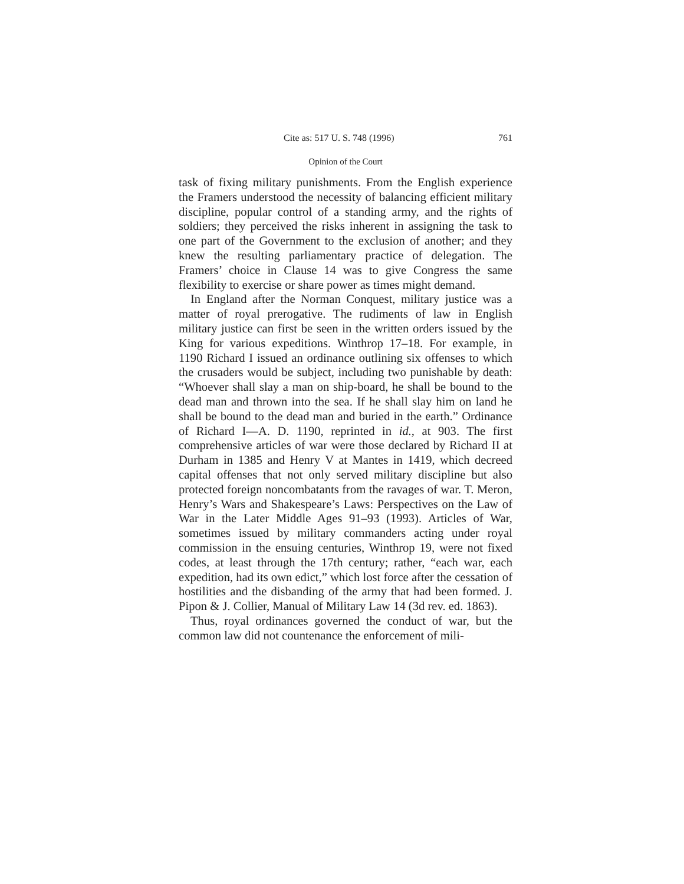Cite as: 517 U. S. 748 (1996) 761
Opinion of the Court
task of fixing military punishments. From the English experience the Framers understood the necessity of balancing efficient military discipline, popular control of a standing army, and the rights of soldiers; they perceived the risks inherent in assigning the task to one part of the Government to the exclusion of another; and they knew the resulting parliamentary practice of delegation. The Framers’ choice in Clause 14 was to give Congress the same flexibility to exercise or share power as times might demand.
In England after the Norman Conquest, military justice was a matter of royal prerogative. The rudiments of law in English military justice can first be seen in the written orders issued by the King for various expeditions. Winthrop 17–18. For example, in 1190 Richard I issued an ordinance outlining six offenses to which the crusaders would be subject, including two punishable by death: “Whoever shall slay a man on ship-board, he shall be bound to the dead man and thrown into the sea. If he shall slay him on land he shall be bound to the dead man and buried in the earth.” Ordinance of Richard I—A. D. 1190, reprinted in id., at 903. The first comprehensive articles of war were those declared by Richard II at Durham in 1385 and Henry V at Mantes in 1419, which decreed capital offenses that not only served military discipline but also protected foreign noncombatants from the ravages of war. T. Meron, Henry’s Wars and Shakespeare’s Laws: Perspectives on the Law of War in the Later Middle Ages 91–93 (1993). Articles of War, sometimes issued by military commanders acting under royal commission in the ensuing centuries, Winthrop 19, were not fixed codes, at least through the 17th century; rather, “each war, each expedition, had its own edict,” which lost force after the cessation of hostilities and the disbanding of the army that had been formed. J. Pipon & J. Collier, Manual of Military Law 14 (3d rev. ed. 1863).
Thus, royal ordinances governed the conduct of war, but the common law did not countenance the enforcement of mili-